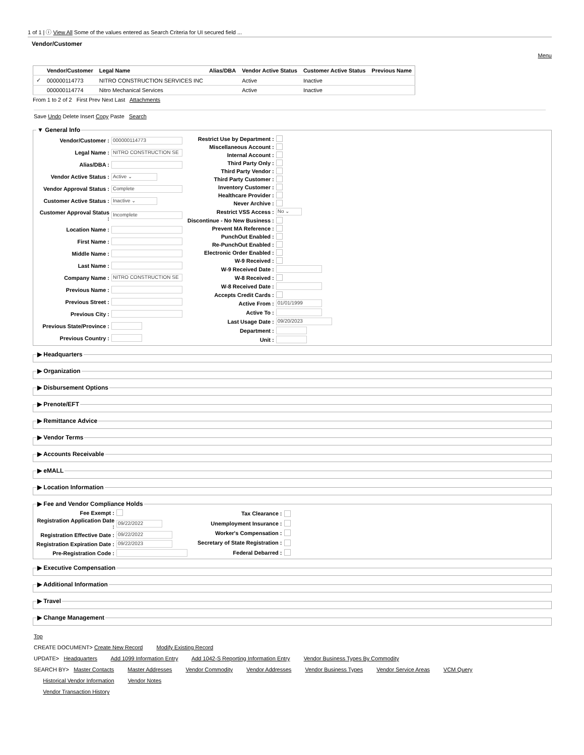1 of 1 | ⓘ View All Some of the values entered as Search Criteria for UI secured field ...
Vendor/Customer
Menu
| | Vendor/Customer | Legal Name | Alias/DBA | Vendor Active Status | Customer Active Status | Previous Name |
| --- | --- | --- | --- | --- | --- | --- |
| ✓ | 000000114773 | NITRO CONSTRUCTION SERVICES INC | | Active | Inactive | |
| | 000000114774 | Nitro Mechanical Services | | Active | Inactive | |
From 1 to 2 of 2 First Prev Next Last Attachments
Save Undo Delete Insert Copy Paste Search
▼ General Info
Vendor/Customer : 000000114773 Legal Name : NITRO CONSTRUCTION SE Alias/DBA : Vendor Active Status : Active ⌄ Vendor Approval Status : Complete Customer Active Status : Inactive ⌄ Customer Approval Status : Incomplete Location Name : First Name : Middle Name : Last Name : Company Name : NITRO CONSTRUCTION SE Previous Name : Previous Street : Previous City : Previous State/Province : Previous Country :
Restrict Use by Department : Miscellaneous Account : Internal Account : Third Party Only : Third Party Vendor : Third Party Customer : Inventory Customer : Healthcare Provider : Never Archive : Restrict VSS Access : No ⌄ Discontinue - No New Business : Prevent MA Reference : PunchOut Enabled : Re-PunchOut Enabled : Electronic Order Enabled : W-9 Received : W-9 Received Date : W-8 Received : W-8 Received Date : Accepts Credit Cards : Active From : 01/01/1999 Active To : Last Usage Date : 09/20/2023 Department : Unit :
▶ Headquarters ▶ Organization ▶ Disbursement Options ▶ Prenote/EFT ▶ Remittance Advice ▶ Vendor Terms ▶ Accounts Receivable ▶ eMALL ▶ Location Information ▶ Fee and Vendor Compliance Holds
Fee Exempt : Registration Application Date : 09/22/2022 Registration Effective Date : 09/22/2022 Registration Expiration Date : 09/22/2023 Pre-Registration Code :
Tax Clearance : Unemployment Insurance : Worker's Compensation : Secretary of State Registration : Federal Debarred :
▶ Executive Compensation ▶ Additional Information ▶ Travel ▶ Change Management
Top
CREATE DOCUMENT> Create New Record Modify Existing Record
UPDATE> Headquarters Add 1099 Information Entry Add 1042-S Reporting Information Entry Vendor Business Types By Commodity
SEARCH BY> Master Contacts Master Addresses Vendor Commodity Vendor Addresses Vendor Business Types Vendor Service Areas VCM Query
Historical Vendor Information Vendor Notes
Vendor Transaction History